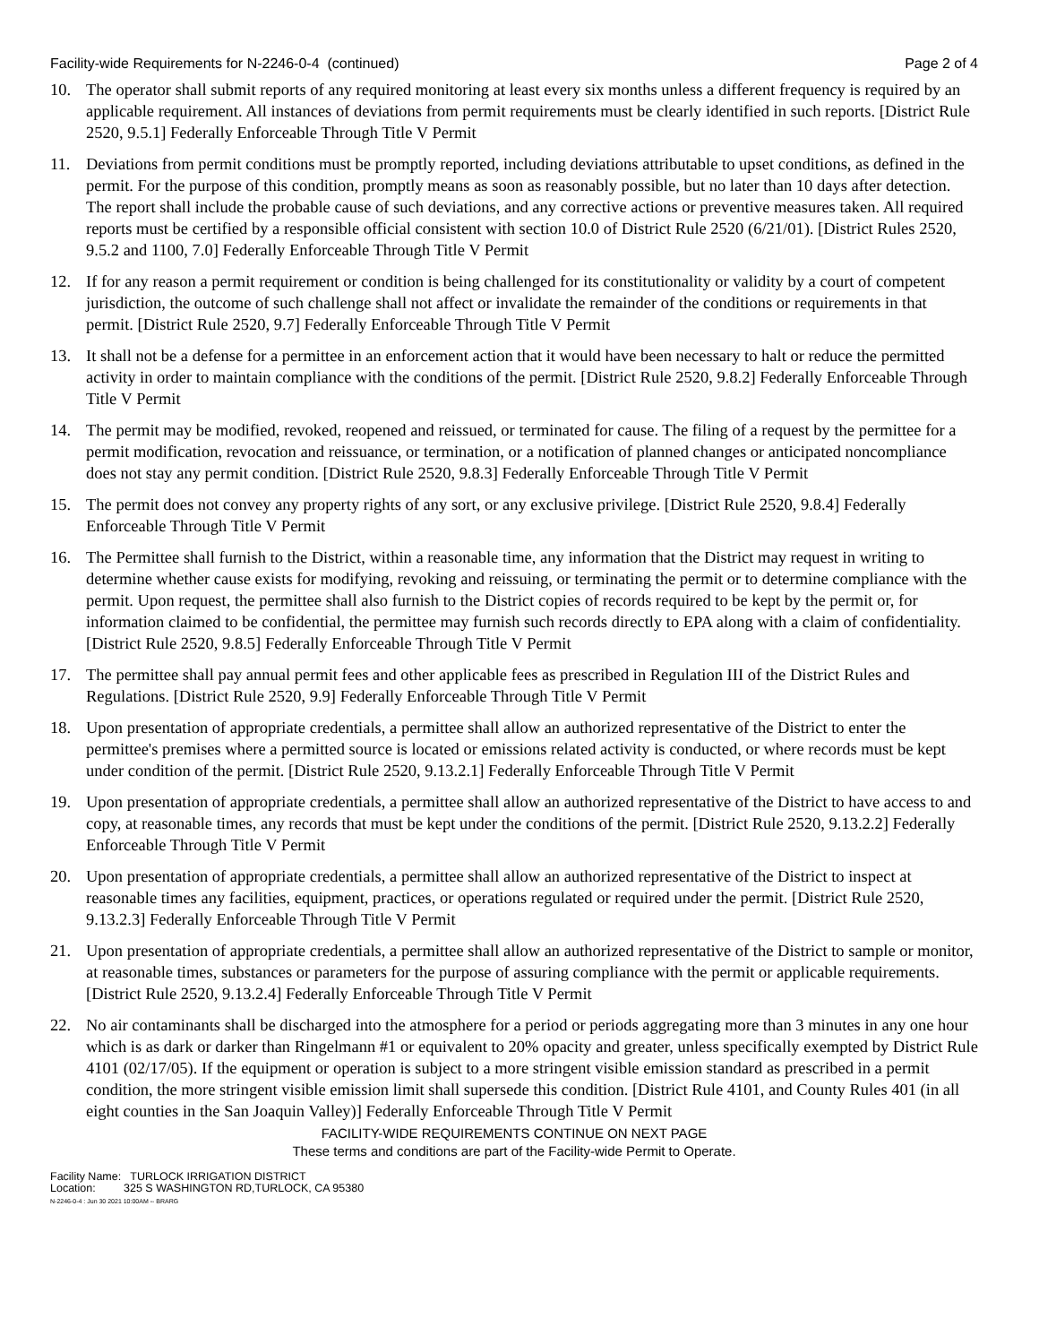Facility-wide Requirements for N-2246-0-4 (continued) Page 2 of 4
10. The operator shall submit reports of any required monitoring at least every six months unless a different frequency is required by an applicable requirement. All instances of deviations from permit requirements must be clearly identified in such reports. [District Rule 2520, 9.5.1] Federally Enforceable Through Title V Permit
11. Deviations from permit conditions must be promptly reported, including deviations attributable to upset conditions, as defined in the permit. For the purpose of this condition, promptly means as soon as reasonably possible, but no later than 10 days after detection. The report shall include the probable cause of such deviations, and any corrective actions or preventive measures taken. All required reports must be certified by a responsible official consistent with section 10.0 of District Rule 2520 (6/21/01). [District Rules 2520, 9.5.2 and 1100, 7.0] Federally Enforceable Through Title V Permit
12. If for any reason a permit requirement or condition is being challenged for its constitutionality or validity by a court of competent jurisdiction, the outcome of such challenge shall not affect or invalidate the remainder of the conditions or requirements in that permit. [District Rule 2520, 9.7] Federally Enforceable Through Title V Permit
13. It shall not be a defense for a permittee in an enforcement action that it would have been necessary to halt or reduce the permitted activity in order to maintain compliance with the conditions of the permit. [District Rule 2520, 9.8.2] Federally Enforceable Through Title V Permit
14. The permit may be modified, revoked, reopened and reissued, or terminated for cause. The filing of a request by the permittee for a permit modification, revocation and reissuance, or termination, or a notification of planned changes or anticipated noncompliance does not stay any permit condition. [District Rule 2520, 9.8.3] Federally Enforceable Through Title V Permit
15. The permit does not convey any property rights of any sort, or any exclusive privilege. [District Rule 2520, 9.8.4] Federally Enforceable Through Title V Permit
16. The Permittee shall furnish to the District, within a reasonable time, any information that the District may request in writing to determine whether cause exists for modifying, revoking and reissuing, or terminating the permit or to determine compliance with the permit. Upon request, the permittee shall also furnish to the District copies of records required to be kept by the permit or, for information claimed to be confidential, the permittee may furnish such records directly to EPA along with a claim of confidentiality. [District Rule 2520, 9.8.5] Federally Enforceable Through Title V Permit
17. The permittee shall pay annual permit fees and other applicable fees as prescribed in Regulation III of the District Rules and Regulations. [District Rule 2520, 9.9] Federally Enforceable Through Title V Permit
18. Upon presentation of appropriate credentials, a permittee shall allow an authorized representative of the District to enter the permittee's premises where a permitted source is located or emissions related activity is conducted, or where records must be kept under condition of the permit. [District Rule 2520, 9.13.2.1] Federally Enforceable Through Title V Permit
19. Upon presentation of appropriate credentials, a permittee shall allow an authorized representative of the District to have access to and copy, at reasonable times, any records that must be kept under the conditions of the permit. [District Rule 2520, 9.13.2.2] Federally Enforceable Through Title V Permit
20. Upon presentation of appropriate credentials, a permittee shall allow an authorized representative of the District to inspect at reasonable times any facilities, equipment, practices, or operations regulated or required under the permit. [District Rule 2520, 9.13.2.3] Federally Enforceable Through Title V Permit
21. Upon presentation of appropriate credentials, a permittee shall allow an authorized representative of the District to sample or monitor, at reasonable times, substances or parameters for the purpose of assuring compliance with the permit or applicable requirements. [District Rule 2520, 9.13.2.4] Federally Enforceable Through Title V Permit
22. No air contaminants shall be discharged into the atmosphere for a period or periods aggregating more than 3 minutes in any one hour which is as dark or darker than Ringelmann #1 or equivalent to 20% opacity and greater, unless specifically exempted by District Rule 4101 (02/17/05). If the equipment or operation is subject to a more stringent visible emission standard as prescribed in a permit condition, the more stringent visible emission limit shall supersede this condition. [District Rule 4101, and County Rules 401 (in all eight counties in the San Joaquin Valley)] Federally Enforceable Through Title V Permit
FACILITY-WIDE REQUIREMENTS CONTINUE ON NEXT PAGE
These terms and conditions are part of the Facility-wide Permit to Operate.
Facility Name: TURLOCK IRRIGATION DISTRICT
Location: 325 S WASHINGTON RD,TURLOCK, CA 95380
N-2246-0-4 : Jun 30 2021 10:00AM -- BRARG